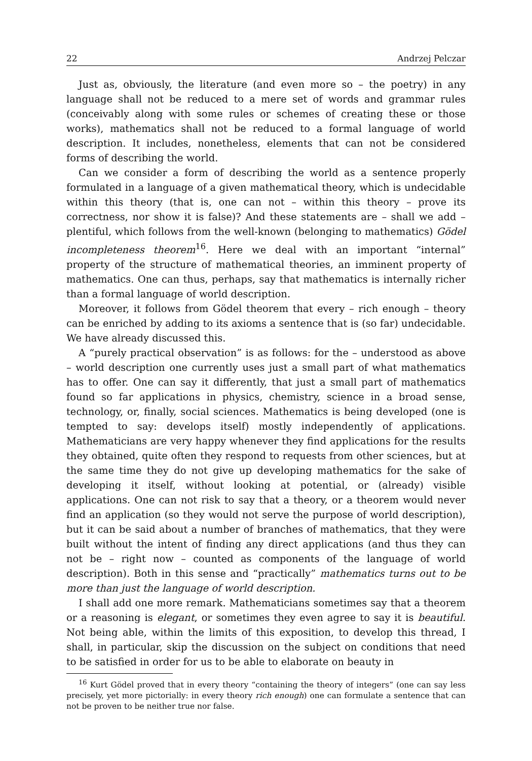22 Andrzej Pelczar
Just as, obviously, the literature (and even more so – the poetry) in any language shall not be reduced to a mere set of words and grammar rules (conceivably along with some rules or schemes of creating these or those works), mathematics shall not be reduced to a formal language of world description. It includes, nonetheless, elements that can not be considered forms of describing the world.
Can we consider a form of describing the world as a sentence properly formulated in a language of a given mathematical theory, which is undecidable within this theory (that is, one can not – within this theory – prove its correctness, nor show it is false)? And these statements are – shall we add – plentiful, which follows from the well-known (belonging to mathematics) Gödel incompleteness theorem<sup>16</sup>. Here we deal with an important “internal” property of the structure of mathematical theories, an imminent property of mathematics. One can thus, perhaps, say that mathematics is internally richer than a formal language of world description.
Moreover, it follows from Gödel theorem that every – rich enough – theory can be enriched by adding to its axioms a sentence that is (so far) undecidable. We have already discussed this.
A “purely practical observation” is as follows: for the – understood as above – world description one currently uses just a small part of what mathematics has to offer. One can say it differently, that just a small part of mathematics found so far applications in physics, chemistry, science in a broad sense, technology, or, finally, social sciences. Mathematics is being developed (one is tempted to say: develops itself) mostly independently of applications. Mathematicians are very happy whenever they find applications for the results they obtained, quite often they respond to requests from other sciences, but at the same time they do not give up developing mathematics for the sake of developing it itself, without looking at potential, or (already) visible applications. One can not risk to say that a theory, or a theorem would never find an application (so they would not serve the purpose of world description), but it can be said about a number of branches of mathematics, that they were built without the intent of finding any direct applications (and thus they can not be – right now – counted as components of the language of world description). Both in this sense and “practically” mathematics turns out to be more than just the language of world description.
I shall add one more remark. Mathematicians sometimes say that a theorem or a reasoning is elegant, or sometimes they even agree to say it is beautiful. Not being able, within the limits of this exposition, to develop this thread, I shall, in particular, skip the discussion on the subject on conditions that need to be satisfied in order for us to be able to elaborate on beauty in
<sup>16</sup> Kurt Gödel proved that in every theory “containing the theory of integers” (one can say less precisely, yet more pictorially: in every theory rich enough) one can formulate a sentence that can not be proven to be neither true nor false.